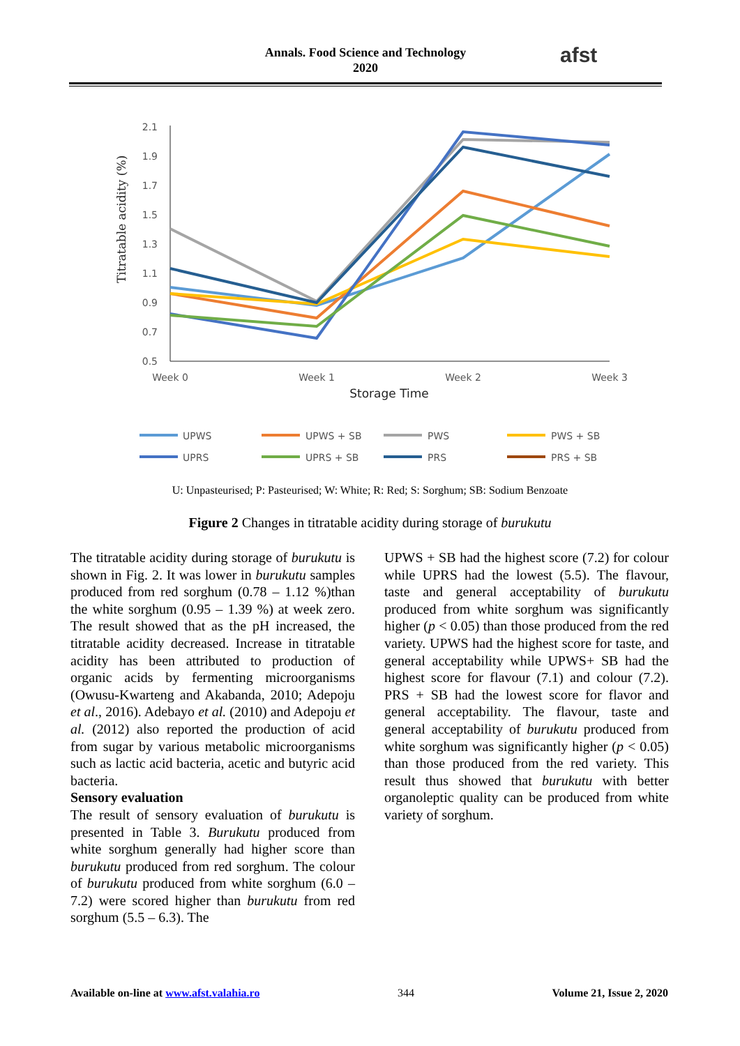Annals. Food Science and Technology
2020
afst
Titratable acidity (%)
2.1
1.9
1.7
1.5
1.3
1.1
0.9
0.7
0.5
Week 0
Week 1
Week 2
Week 3
Storage Time
UPWS
UPWS + SB
PWS
PWS + SB
UPRS
UPRS + SB
PRS
PRS + SB
U: Unpasteurised; P: Pasteurised; W: White; R: Red; S: Sorghum; SB: Sodium Benzoate
Figure 2 Changes in titratable acidity during storage of burukutu
The titratable acidity during storage of burukutu is shown in Fig. 2. It was lower in burukutu samples produced from red sorghum (0.78 – 1.12 %)than the white sorghum (0.95 – 1.39 %) at week zero. The result showed that as the pH increased, the titratable acidity decreased. Increase in titratable acidity has been attributed to production of organic acids by fermenting microorganisms (Owusu-Kwarteng and Akabanda, 2010; Adepoju et al., 2016). Adebayo et al. (2010) and Adepoju et al. (2012) also reported the production of acid from sugar by various metabolic microorganisms such as lactic acid bacteria, acetic and butyric acid bacteria.
Sensory evaluation
The result of sensory evaluation of burukutu is presented in Table 3. Burukutu produced from white sorghum generally had higher score than burukutu produced from red sorghum. The colour of burukutu produced from white sorghum (6.0 – 7.2) were scored higher than burukutu from red sorghum (5.5 – 6.3). The
UPWS + SB had the highest score (7.2) for colour while UPRS had the lowest (5.5). The flavour, taste and general acceptability of burukutu produced from white sorghum was significantly higher (p < 0.05) than those produced from the red variety. UPWS had the highest score for taste, and general acceptability while UPWS+ SB had the highest score for flavour (7.1) and colour (7.2). PRS + SB had the lowest score for flavor and general acceptability. The flavour, taste and general acceptability of burukutu produced from white sorghum was significantly higher (p < 0.05) than those produced from the red variety. This result thus showed that burukutu with better organoleptic quality can be produced from white variety of sorghum.
Available on-line at www.afst.valahia.ro 344 Volume 21, Issue 2, 2020